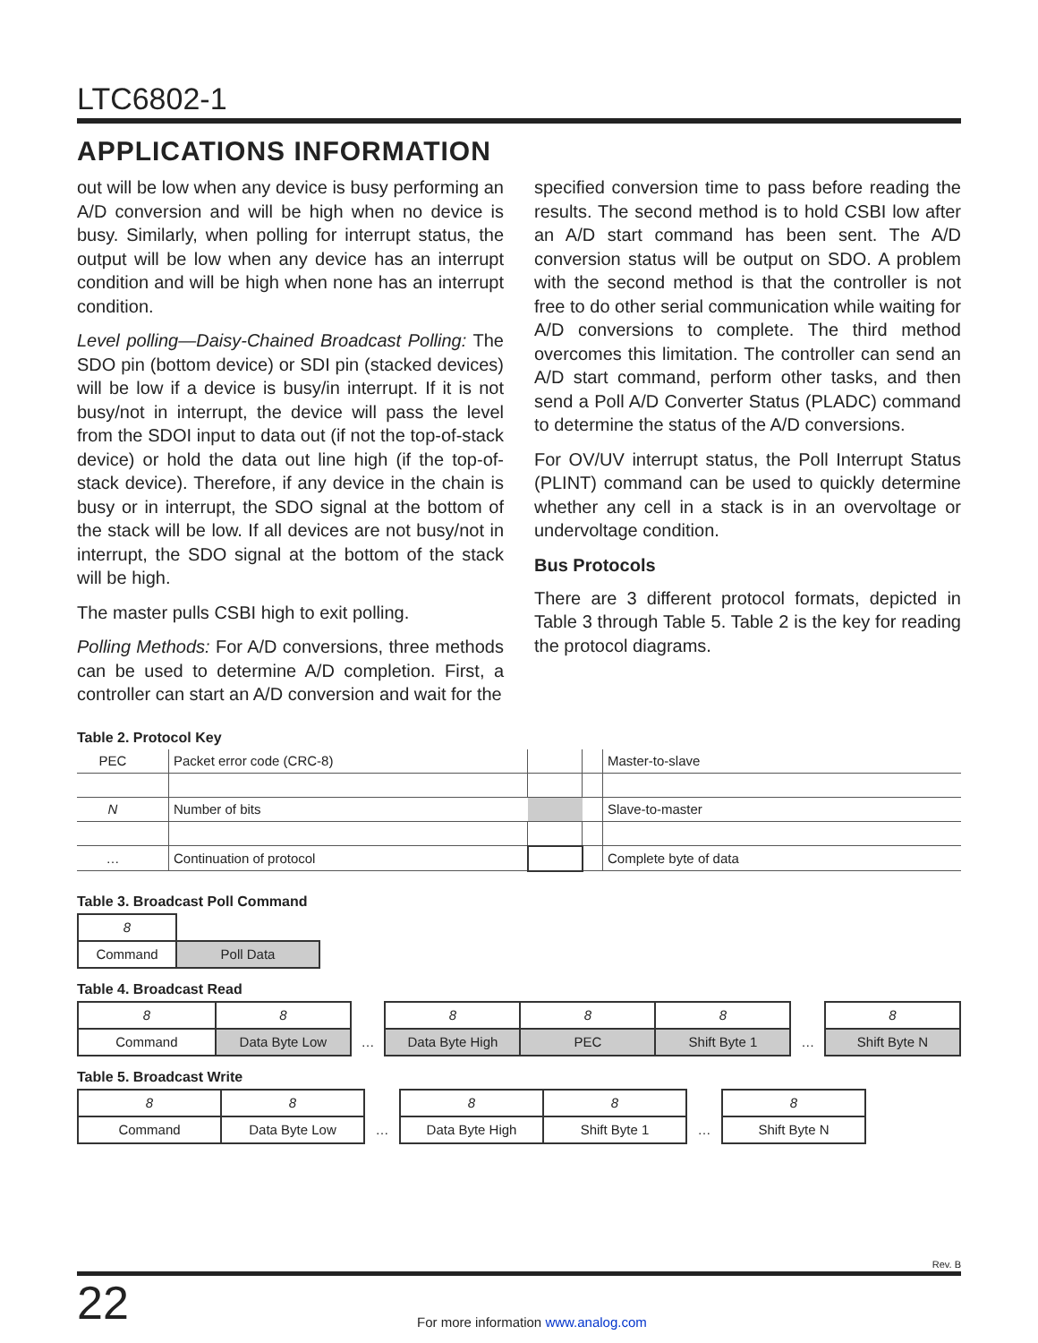LTC6802-1
APPLICATIONS INFORMATION
out will be low when any device is busy performing an A/D conversion and will be high when no device is busy. Similarly, when polling for interrupt status, the output will be low when any device has an interrupt condition and will be high when none has an interrupt condition.
Level polling—Daisy-Chained Broadcast Polling: The SDO pin (bottom device) or SDI pin (stacked devices) will be low if a device is busy/in interrupt. If it is not busy/not in interrupt, the device will pass the level from the SDOI input to data out (if not the top-of-stack device) or hold the data out line high (if the top-of-stack device). Therefore, if any device in the chain is busy or in interrupt, the SDO signal at the bottom of the stack will be low. If all devices are not busy/not in interrupt, the SDO signal at the bottom of the stack will be high.
The master pulls CSBI high to exit polling.
Polling Methods: For A/D conversions, three methods can be used to determine A/D completion. First, a controller can start an A/D conversion and wait for the
specified conversion time to pass before reading the results. The second method is to hold CSBI low after an A/D start command has been sent. The A/D conversion status will be output on SDO. A problem with the second method is that the controller is not free to do other serial communication while waiting for A/D conversions to complete. The third method overcomes this limitation. The controller can send an A/D start command, perform other tasks, and then send a Poll A/D Converter Status (PLADC) command to determine the status of the A/D conversions.
For OV/UV interrupt status, the Poll Interrupt Status (PLINT) command can be used to quickly determine whether any cell in a stack is in an overvoltage or undervoltage condition.
Bus Protocols
There are 3 different protocol formats, depicted in Table 3 through Table 5. Table 2 is the key for reading the protocol diagrams.
Table 2. Protocol Key
| PEC | | Packet error code (CRC-8) | | | Master-to-slave |
| N | | Number of bits | | | Slave-to-master |
| … | | Continuation of protocol | | | Complete byte of data |
Table 3. Broadcast Poll Command
| 8 | |
| Command | Poll Data |
Table 4. Broadcast Read
| 8 | 8 | | 8 | 8 | 8 | | 8 |
| Command | Data Byte Low | … | Data Byte High | PEC | Shift Byte 1 | … | Shift Byte N |
Table 5. Broadcast Write
| 8 | 8 | | 8 | 8 | | 8 |
| Command | Data Byte Low | … | Data Byte High | Shift Byte 1 | … | Shift Byte N |
Rev. B
22 For more information www.analog.com